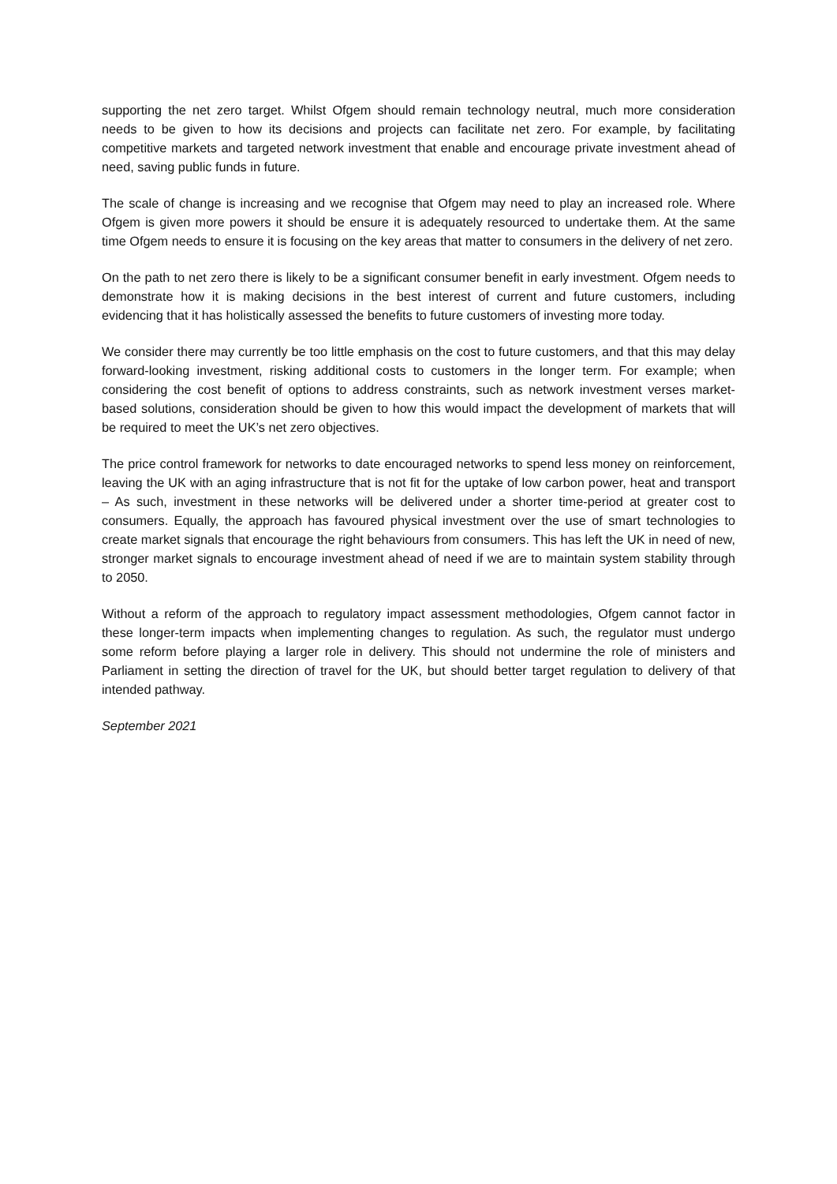supporting the net zero target. Whilst Ofgem should remain technology neutral, much more consideration needs to be given to how its decisions and projects can facilitate net zero. For example, by facilitating competitive markets and targeted network investment that enable and encourage private investment ahead of need, saving public funds in future.
The scale of change is increasing and we recognise that Ofgem may need to play an increased role. Where Ofgem is given more powers it should be ensure it is adequately resourced to undertake them. At the same time Ofgem needs to ensure it is focusing on the key areas that matter to consumers in the delivery of net zero.
On the path to net zero there is likely to be a significant consumer benefit in early investment. Ofgem needs to demonstrate how it is making decisions in the best interest of current and future customers, including evidencing that it has holistically assessed the benefits to future customers of investing more today.
We consider there may currently be too little emphasis on the cost to future customers, and that this may delay forward-looking investment, risking additional costs to customers in the longer term. For example; when considering the cost benefit of options to address constraints, such as network investment verses market-based solutions, consideration should be given to how this would impact the development of markets that will be required to meet the UK’s net zero objectives.
The price control framework for networks to date encouraged networks to spend less money on reinforcement, leaving the UK with an aging infrastructure that is not fit for the uptake of low carbon power, heat and transport – As such, investment in these networks will be delivered under a shorter time-period at greater cost to consumers. Equally, the approach has favoured physical investment over the use of smart technologies to create market signals that encourage the right behaviours from consumers. This has left the UK in need of new, stronger market signals to encourage investment ahead of need if we are to maintain system stability through to 2050.
Without a reform of the approach to regulatory impact assessment methodologies, Ofgem cannot factor in these longer-term impacts when implementing changes to regulation. As such, the regulator must undergo some reform before playing a larger role in delivery. This should not undermine the role of ministers and Parliament in setting the direction of travel for the UK, but should better target regulation to delivery of that intended pathway.
September 2021